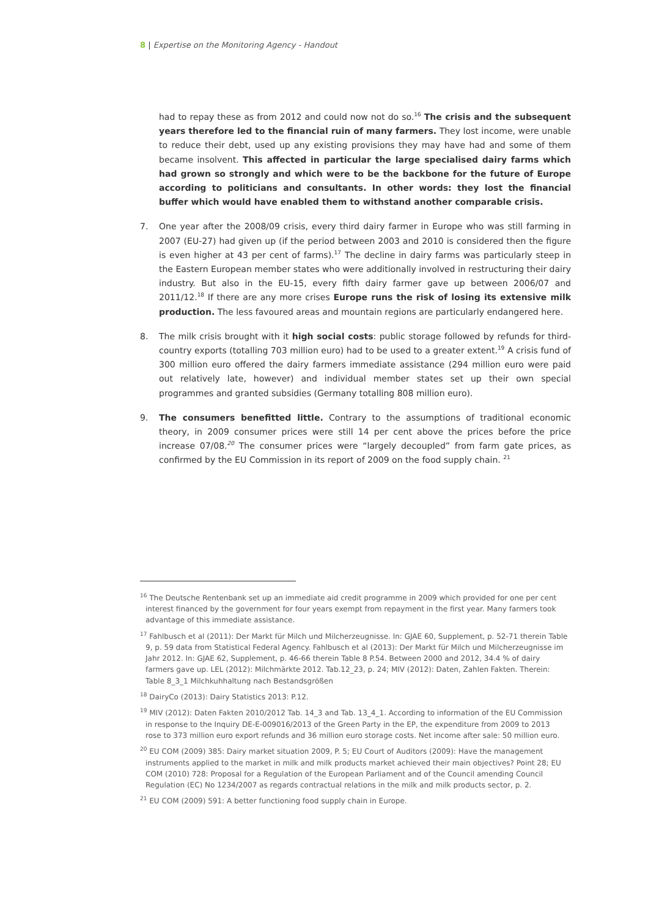8 | Expertise on the Monitoring Agency - Handout
had to repay these as from 2012 and could now not do so.<sup>16</sup> The crisis and the subsequent years therefore led to the financial ruin of many farmers. They lost income, were unable to reduce their debt, used up any existing provisions they may have had and some of them became insolvent. This affected in particular the large specialised dairy farms which had grown so strongly and which were to be the backbone for the future of Europe according to politicians and consultants. In other words: they lost the financial buffer which would have enabled them to withstand another comparable crisis.
7. One year after the 2008/09 crisis, every third dairy farmer in Europe who was still farming in 2007 (EU-27) had given up (if the period between 2003 and 2010 is considered then the figure is even higher at 43 per cent of farms).<sup>17</sup> The decline in dairy farms was particularly steep in the Eastern European member states who were additionally involved in restructuring their dairy industry. But also in the EU-15, every fifth dairy farmer gave up between 2006/07 and 2011/12.<sup>18</sup> If there are any more crises Europe runs the risk of losing its extensive milk production. The less favoured areas and mountain regions are particularly endangered here.
8. The milk crisis brought with it high social costs: public storage followed by refunds for third-country exports (totalling 703 million euro) had to be used to a greater extent.<sup>19</sup> A crisis fund of 300 million euro offered the dairy farmers immediate assistance (294 million euro were paid out relatively late, however) and individual member states set up their own special programmes and granted subsidies (Germany totalling 808 million euro).
9. The consumers benefitted little. Contrary to the assumptions of traditional economic theory, in 2009 consumer prices were still 14 per cent above the prices before the price increase 07/08.<sup>20</sup> The consumer prices were “largely decoupled” from farm gate prices, as confirmed by the EU Commission in its report of 2009 on the food supply chain. <sup>21</sup>
<sup>16</sup> The Deutsche Rentenbank set up an immediate aid credit programme in 2009 which provided for one per cent interest financed by the government for four years exempt from repayment in the first year. Many farmers took advantage of this immediate assistance.
<sup>17</sup> Fahlbusch et al (2011): Der Markt für Milch und Milcherzeugnisse. In: GJAE 60, Supplement, p. 52-71 therein Table 9, p. 59 data from Statistical Federal Agency. Fahlbusch et al (2013): Der Markt für Milch und Milcherzeugnisse im Jahr 2012. In: GJAE 62, Supplement, p. 46-66 therein Table 8 P.54. Between 2000 and 2012, 34.4 % of dairy farmers gave up. LEL (2012): Milchmärkte 2012. Tab.12_23, p. 24; MIV (2012): Daten, Zahlen Fakten. Therein: Table 8_3_1 Milchkuhhaltung nach Bestandsgrößen
<sup>18</sup> DairyCo (2013): Dairy Statistics 2013: P.12.
<sup>19</sup> MIV (2012): Daten Fakten 2010/2012 Tab. 14_3 and Tab. 13_4_1. According to information of the EU Commission in response to the Inquiry DE-E-009016/2013 of the Green Party in the EP, the expenditure from 2009 to 2013 rose to 373 million euro export refunds and 36 million euro storage costs. Net income after sale: 50 million euro.
<sup>20</sup> EU COM (2009) 385: Dairy market situation 2009, P. 5; EU Court of Auditors (2009): Have the management instruments applied to the market in milk and milk products market achieved their main objectives? Point 28; EU COM (2010) 728: Proposal for a Regulation of the European Parliament and of the Council amending Council Regulation (EC) No 1234/2007 as regards contractual relations in the milk and milk products sector, p. 2.
<sup>21</sup> EU COM (2009) 591: A better functioning food supply chain in Europe.